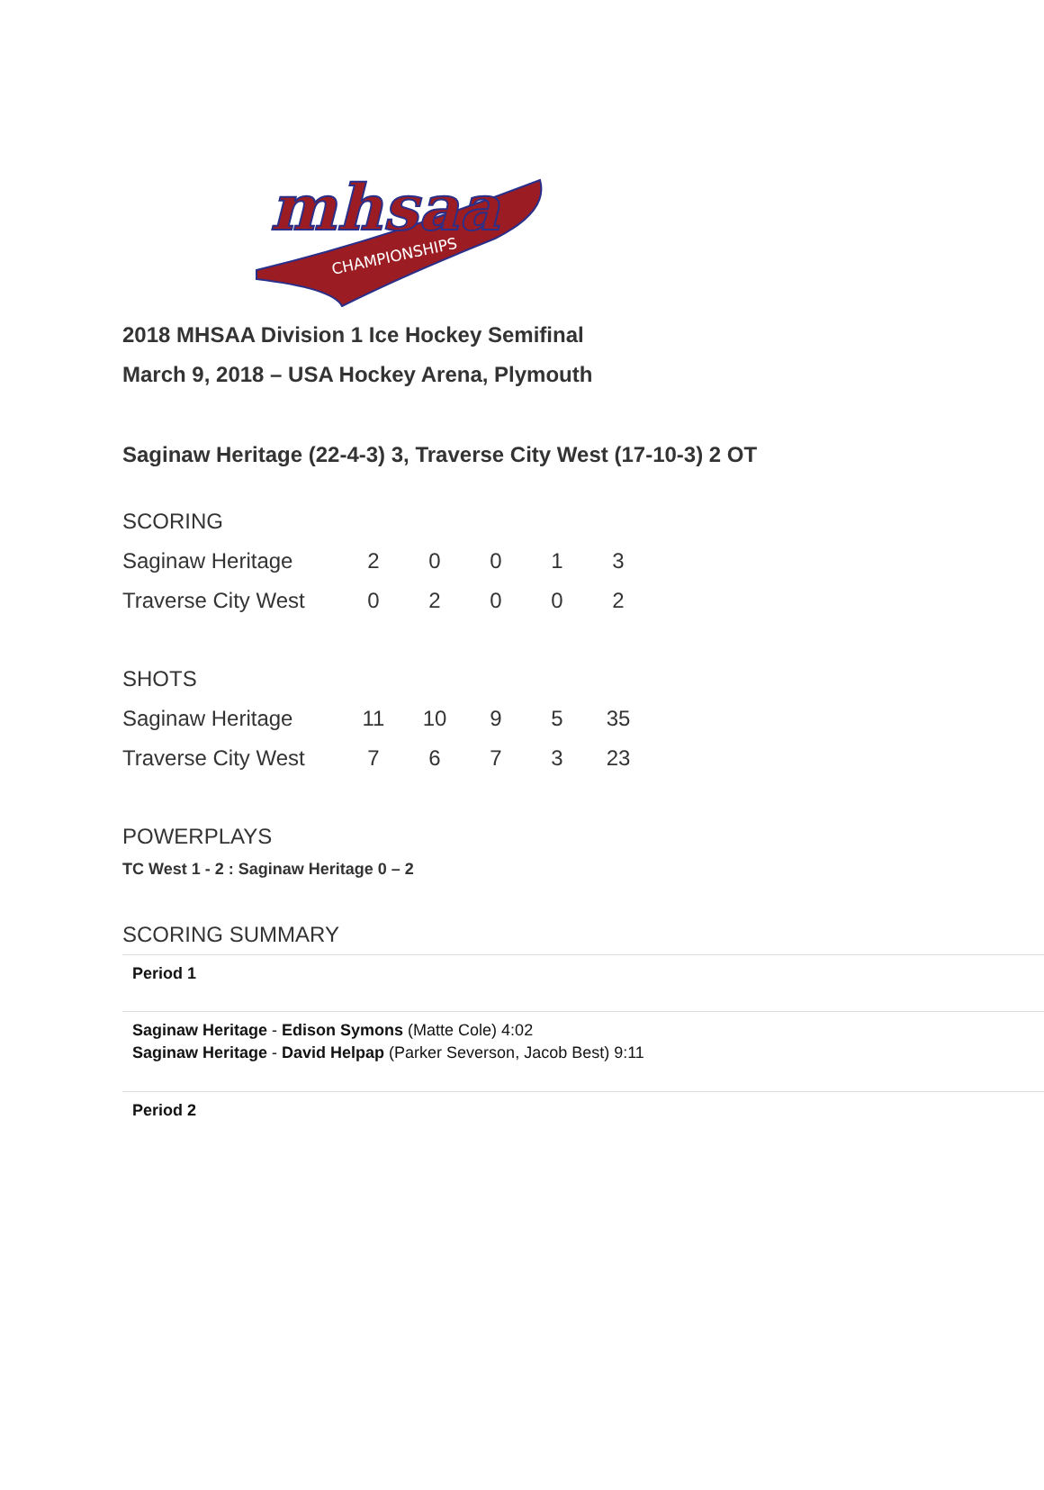mhsaa
CHAMPIONSHIPS
2018 MHSAA Division 1 Ice Hockey Semifinal
March 9, 2018 – USA Hockey Arena, Plymouth
Saginaw Heritage (22-4-3) 3, Traverse City West (17-10-3) 2 OT
SCORING
| Saginaw Heritage | 2 | 0 | 0 | 1 | 3 |
| Traverse City West | 0 | 2 | 0 | 0 | 2 |
SHOTS
| Saginaw Heritage | 11 | 10 | 9 | 5 | 35 |
| Traverse City West | 7 | 6 | 7 | 3 | 23 |
POWERPLAYS
TC West 1 - 2 : Saginaw Heritage 0 – 2
SCORING SUMMARY
| Period 1 |
| Saginaw Heritage - Edison Symons (Matte Cole) 4:02 Saginaw Heritage - David Helpap (Parker Severson, Jacob Best) 9:11 |
| Period 2 |